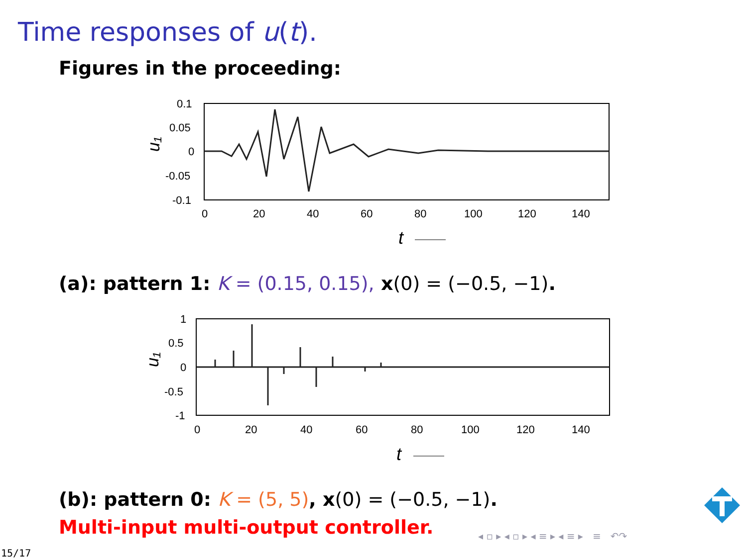Time responses of u(t).
Figures in the proceeding:
0.1
0.05
0
-0.05
-0.1
0
20
40
60
80
100
120
140
u₁
t
(a): pattern 1: K = (0.15, 0.15), x(0) = (−0.5, −1).
1
0.5
0
-0.5
-1
0
20
40
60
80
100
120
140
u₁
t
(b): pattern 0: K = (5, 5), x(0) = (−0.5, −1).
Multi-input multi-output controller.
◂ ▫ ▸ ◂ ▫ ▸ ◂ ≡ ▸ ◂ ≡ ▸ ≡ ↶↷
15/17